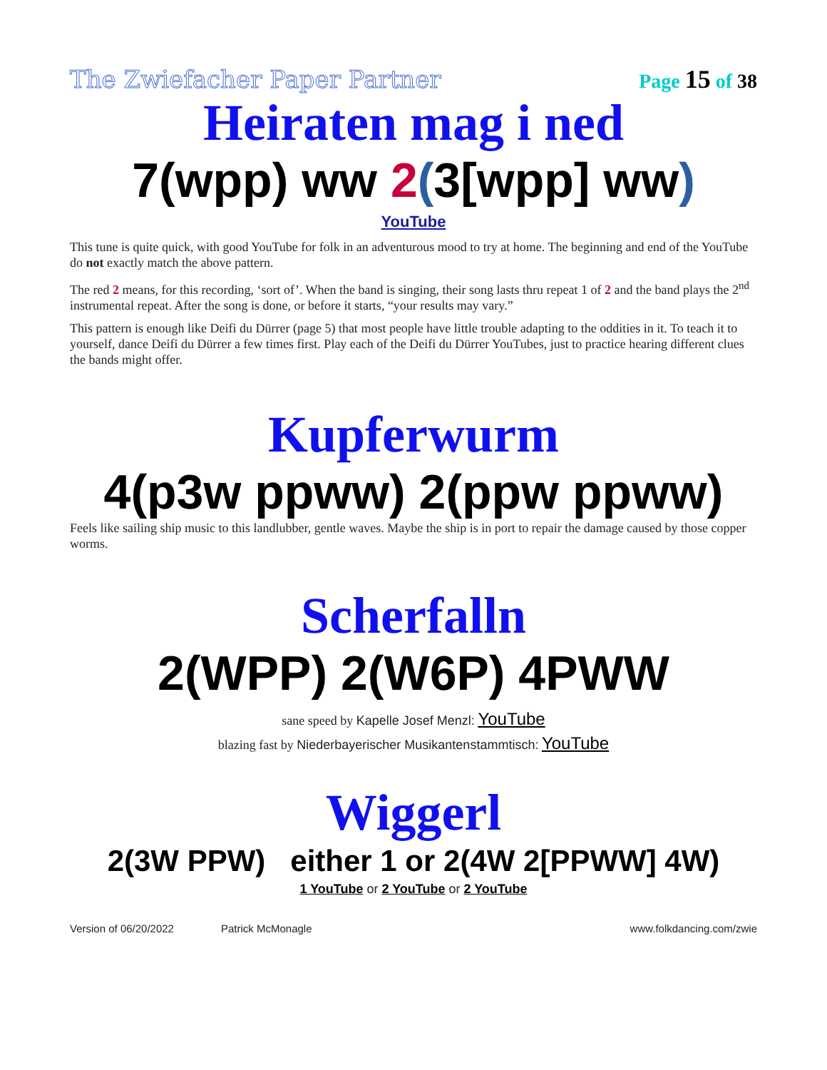The Zwiefacher Paper Partner Page 15 of 38
Heiraten mag i ned
7(wpp) ww 2(3[wpp] ww)
YouTube
This tune is quite quick, with good YouTube for folk in an adventurous mood to try at home. The beginning and end of the YouTube do not exactly match the above pattern.
The red 2 means, for this recording, ‘sort of’. When the band is singing, their song lasts thru repeat 1 of 2 and the band plays the 2<sup>nd</sup> instrumental repeat. After the song is done, or before it starts, “your results may vary.”
This pattern is enough like Deifi du Dürrer (page 5) that most people have little trouble adapting to the oddities in it. To teach it to yourself, dance Deifi du Dürrer a few times first. Play each of the Deifi du Dürrer YouTubes, just to practice hearing different clues the bands might offer.
Kupferwurm
4(p3w ppww) 2(ppw ppww)
Feels like sailing ship music to this landlubber, gentle waves. Maybe the ship is in port to repair the damage caused by those copper worms.
Scherfalln
2(WPP) 2(W6P) 4PWW
sane speed by Kapelle Josef Menzl: YouTube
blazing fast by Niederbayerischer Musikantenstammtisch: YouTube
Wiggerl
2(3W PPW) either 1 or 2(4W 2[PPWW] 4W)
1 YouTube or 2 YouTube or 2 YouTube
Version of 06/20/2022 Patrick McMonagle www.folkdancing.com/zwie